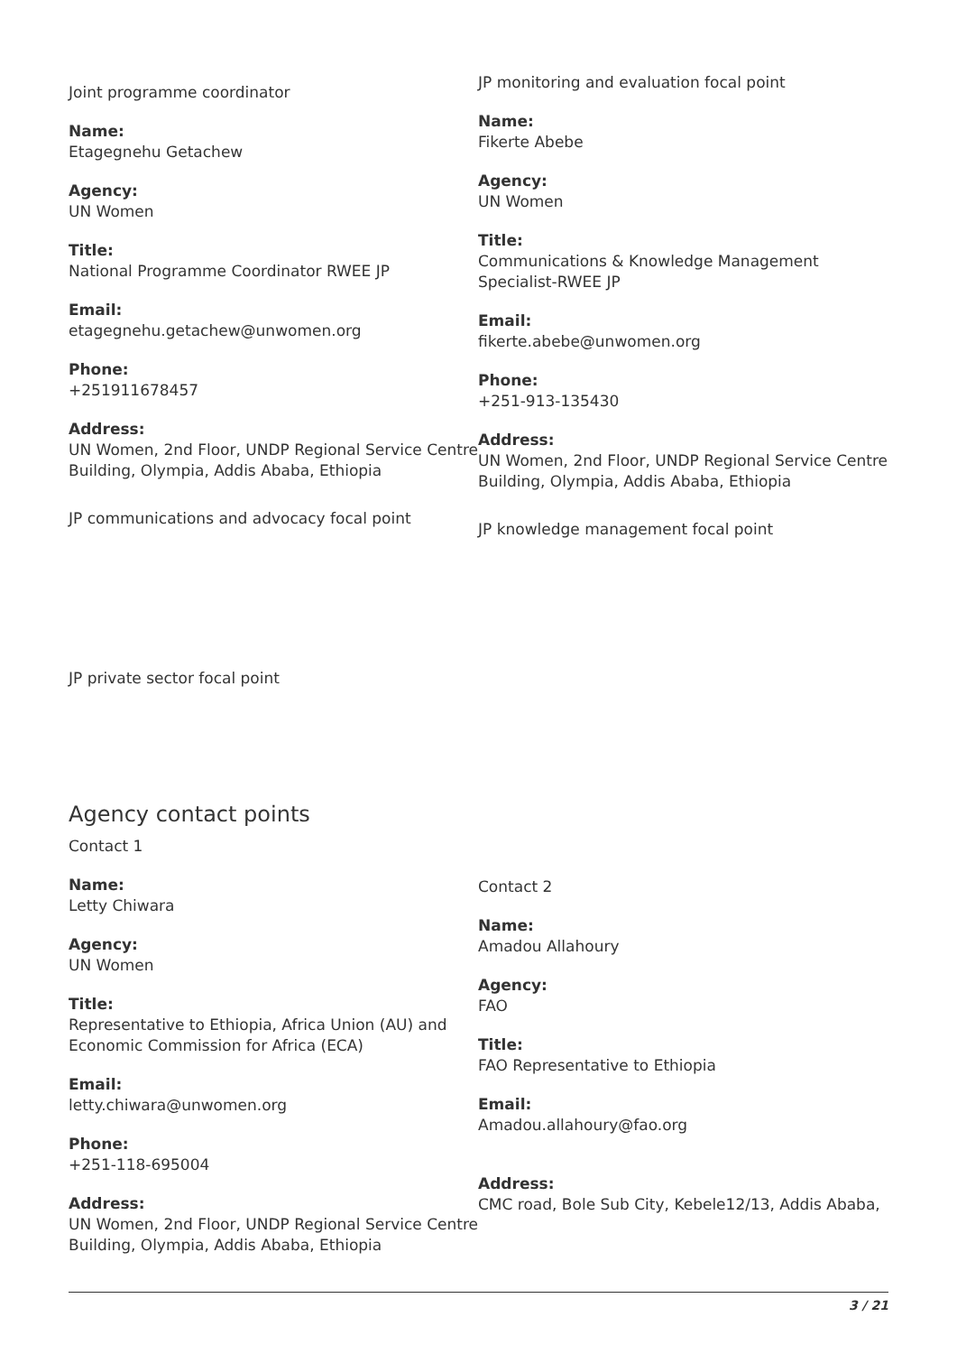Joint programme coordinator
Name:
Etagegnehu Getachew
Agency:
UN Women
Title:
National Programme Coordinator RWEE JP
Email:
etagegnehu.getachew@unwomen.org
Phone:
+251911678457
Address:
UN Women, 2nd Floor, UNDP Regional Service Centre Building, Olympia, Addis Ababa, Ethiopia
JP communications and advocacy focal point
JP monitoring and evaluation focal point
Name:
Fikerte Abebe
Agency:
UN Women
Title:
Communications & Knowledge Management Specialist-RWEE JP
Email:
fikerte.abebe@unwomen.org
Phone:
+251-913-135430
Address:
UN Women, 2nd Floor, UNDP Regional Service Centre Building, Olympia, Addis Ababa, Ethiopia
JP knowledge management focal point
JP private sector focal point
Agency contact points
Contact 1
Name:
Letty Chiwara
Agency:
UN Women
Title:
Representative to Ethiopia, Africa Union (AU) and Economic Commission for Africa (ECA)
Email:
letty.chiwara@unwomen.org
Phone:
+251-118-695004
Address:
UN Women, 2nd Floor, UNDP Regional Service Centre Building, Olympia, Addis Ababa, Ethiopia
Contact 2
Name:
Amadou Allahoury
Agency:
FAO
Title:
FAO Representative to Ethiopia
Email:
Amadou.allahoury@fao.org
Address:
CMC road, Bole Sub City, Kebele12/13, Addis Ababa,
3 / 21